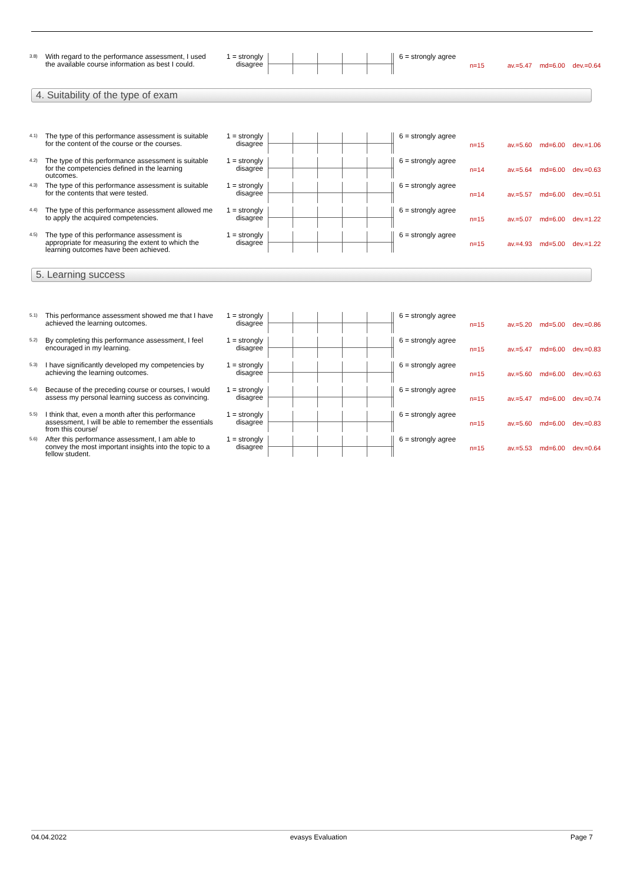| 3.8) | With regard to the performance assessment, I used the available course information as best I could. | 1 = strongly disagree | | 6 = strongly agree | n=15 av.=5.47 md=6.00 dev.=0.64 |
4. Suitability of the type of exam
| 4.1) | The type of this performance assessment is suitable for the content of the course or the courses. | 1 = strongly disagree | | 6 = strongly agree | n=15 av.=5.60 md=6.00 dev.=1.06 |
| 4.2) | The type of this performance assessment is suitable for the competencies defined in the learning outcomes. | 1 = strongly disagree | | 6 = strongly agree | n=14 av.=5.64 md=6.00 dev.=0.63 |
| 4.3) | The type of this performance assessment is suitable for the contents that were tested. | 1 = strongly disagree | | 6 = strongly agree | n=14 av.=5.57 md=6.00 dev.=0.51 |
| 4.4) | The type of this performance assessment allowed me to apply the acquired competencies. | 1 = strongly disagree | | 6 = strongly agree | n=15 av.=5.07 md=6.00 dev.=1.22 |
| 4.5) | The type of this performance assessment is appropriate for measuring the extent to which the learning outcomes have been achieved. | 1 = strongly disagree | | 6 = strongly agree | n=15 av.=4.93 md=5.00 dev.=1.22 |
5. Learning success
| 5.1) | This performance assessment showed me that I have achieved the learning outcomes. | 1 = strongly disagree | | 6 = strongly agree | n=15 av.=5.20 md=5.00 dev.=0.86 |
| 5.2) | By completing this performance assessment, I feel encouraged in my learning. | 1 = strongly disagree | | 6 = strongly agree | n=15 av.=5.47 md=6.00 dev.=0.83 |
| 5.3) | I have significantly developed my competencies by achieving the learning outcomes. | 1 = strongly disagree | | 6 = strongly agree | n=15 av.=5.60 md=6.00 dev.=0.63 |
| 5.4) | Because of the preceding course or courses, I would assess my personal learning success as convincing. | 1 = strongly disagree | | 6 = strongly agree | n=15 av.=5.47 md=6.00 dev.=0.74 |
| 5.5) | I think that, even a month after this performance assessment, I will be able to remember the essentials from this course/ | 1 = strongly disagree | | 6 = strongly agree | n=15 av.=5.60 md=6.00 dev.=0.83 |
| 5.6) | After this performance assessment, I am able to convey the most important insights into the topic to a fellow student. | 1 = strongly disagree | | 6 = strongly agree | n=15 av.=5.53 md=6.00 dev.=0.64 |
04.04.2022 evasys Evaluation Page 7